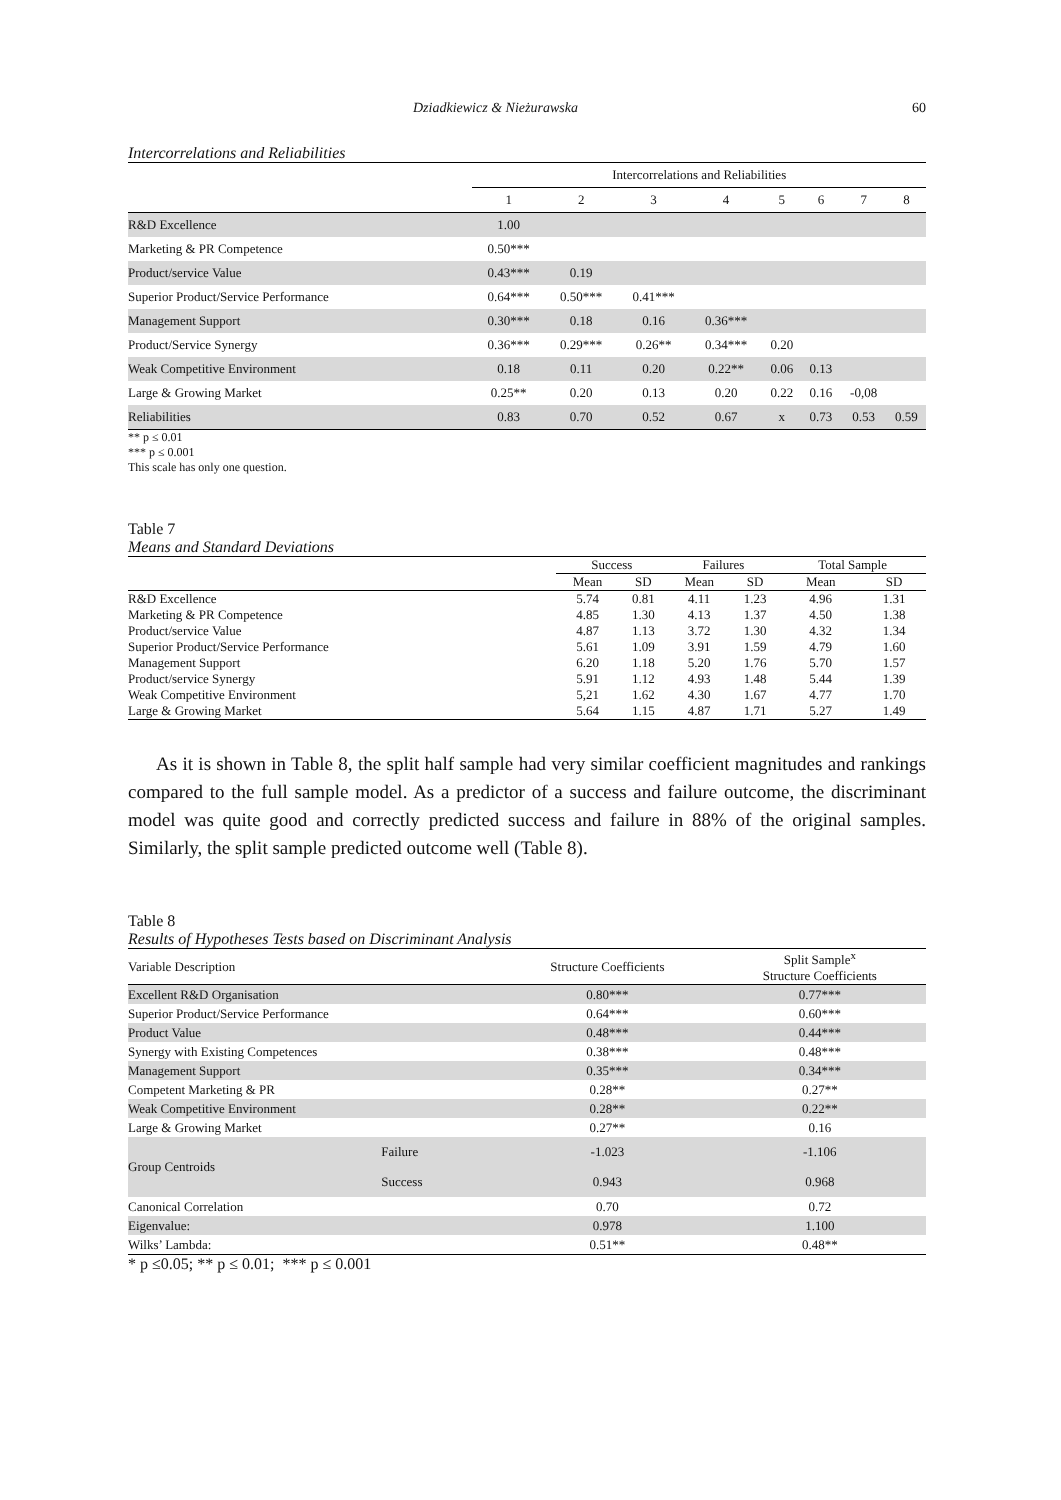Dziadkiewicz & Nieżurawska 60
Intercorrelations and Reliabilities
| | Intercorrelations and Reliabilities | | | | | | | |
| | 1 | 2 | 3 | 4 | 5 | 6 | 7 | 8 |
| R&D Excellence | 1.00 | | | | | | | |
| Marketing & PR Competence | 0.50*** | | | | | | | |
| Product/service Value | 0.43*** | 0.19 | | | | | | |
| Superior Product/Service Performance | 0.64*** | 0.50*** | 0.41*** | | | | | |
| Management Support | 0.30*** | 0.18 | 0.16 | 0.36*** | | | | |
| Product/Service Synergy | 0.36*** | 0.29*** | 0.26** | 0.34*** | 0.20 | | | |
| Weak Competitive Environment | 0.18 | 0.11 | 0.20 | 0.22** | 0.06 | 0.13 | | |
| Large & Growing Market | 0.25** | 0.20 | 0.13 | 0.20 | 0.22 | 0.16 | -0,08 | |
| Reliabilities | 0.83 | 0.70 | 0.52 | 0.67 | x | 0.73 | 0.53 | 0.59 |
** p ≤ 0.01
*** p ≤ 0.001
This scale has only one question.
Table 7
Means and Standard Deviations
| | Success | | Failures | | Total Sample | |
| | Mean | SD | Mean | SD | Mean | SD |
| R&D Excellence | 5.74 | 0.81 | 4.11 | 1.23 | 4.96 | 1.31 |
| Marketing & PR Competence | 4.85 | 1.30 | 4.13 | 1.37 | 4.50 | 1.38 |
| Product/service Value | 4.87 | 1.13 | 3.72 | 1.30 | 4.32 | 1.34 |
| Superior Product/Service Performance | 5.61 | 1.09 | 3.91 | 1.59 | 4.79 | 1.60 |
| Management Support | 6.20 | 1.18 | 5.20 | 1.76 | 5.70 | 1.57 |
| Product/service Synergy | 5.91 | 1.12 | 4.93 | 1.48 | 5.44 | 1.39 |
| Weak Competitive Environment | 5,21 | 1.62 | 4.30 | 1.67 | 4.77 | 1.70 |
| Large & Growing Market | 5.64 | 1.15 | 4.87 | 1.71 | 5.27 | 1.49 |
As it is shown in Table 8, the split half sample had very similar coefficient magnitudes and rankings compared to the full sample model. As a predictor of a success and failure outcome, the discriminant model was quite good and correctly predicted success and failure in 88% of the original samples. Similarly, the split sample predicted outcome well (Table 8).
Table 8
Results of Hypotheses Tests based on Discriminant Analysis
| Variable Description | | Structure Coefficients | Split Sample<sup>x</sup> Structure Coefficients |
| Excellent R&D Organisation | | 0.80*** | 0.77*** |
| Superior Product/Service Performance | | 0.64*** | 0.60*** |
| Product Value | | 0.48*** | 0.44*** |
| Synergy with Existing Competences | | 0.38*** | 0.48*** |
| Management Support | | 0.35*** | 0.34*** |
| Competent Marketing & PR | | 0.28** | 0.27** |
| Weak Competitive Environment | | 0.28** | 0.22** |
| Large & Growing Market | | 0.27** | 0.16 |
| Group Centroids | Failure | -1.023 | -1.106 |
| | Success | 0.943 | 0.968 |
| Canonical Correlation | | 0.70 | 0.72 |
| Eigenvalue: | | 0.978 | 1.100 |
| Wilks’ Lambda: | | 0.51** | 0.48** |
* p ≤0.05; ** p ≤ 0.01; *** p ≤ 0.001